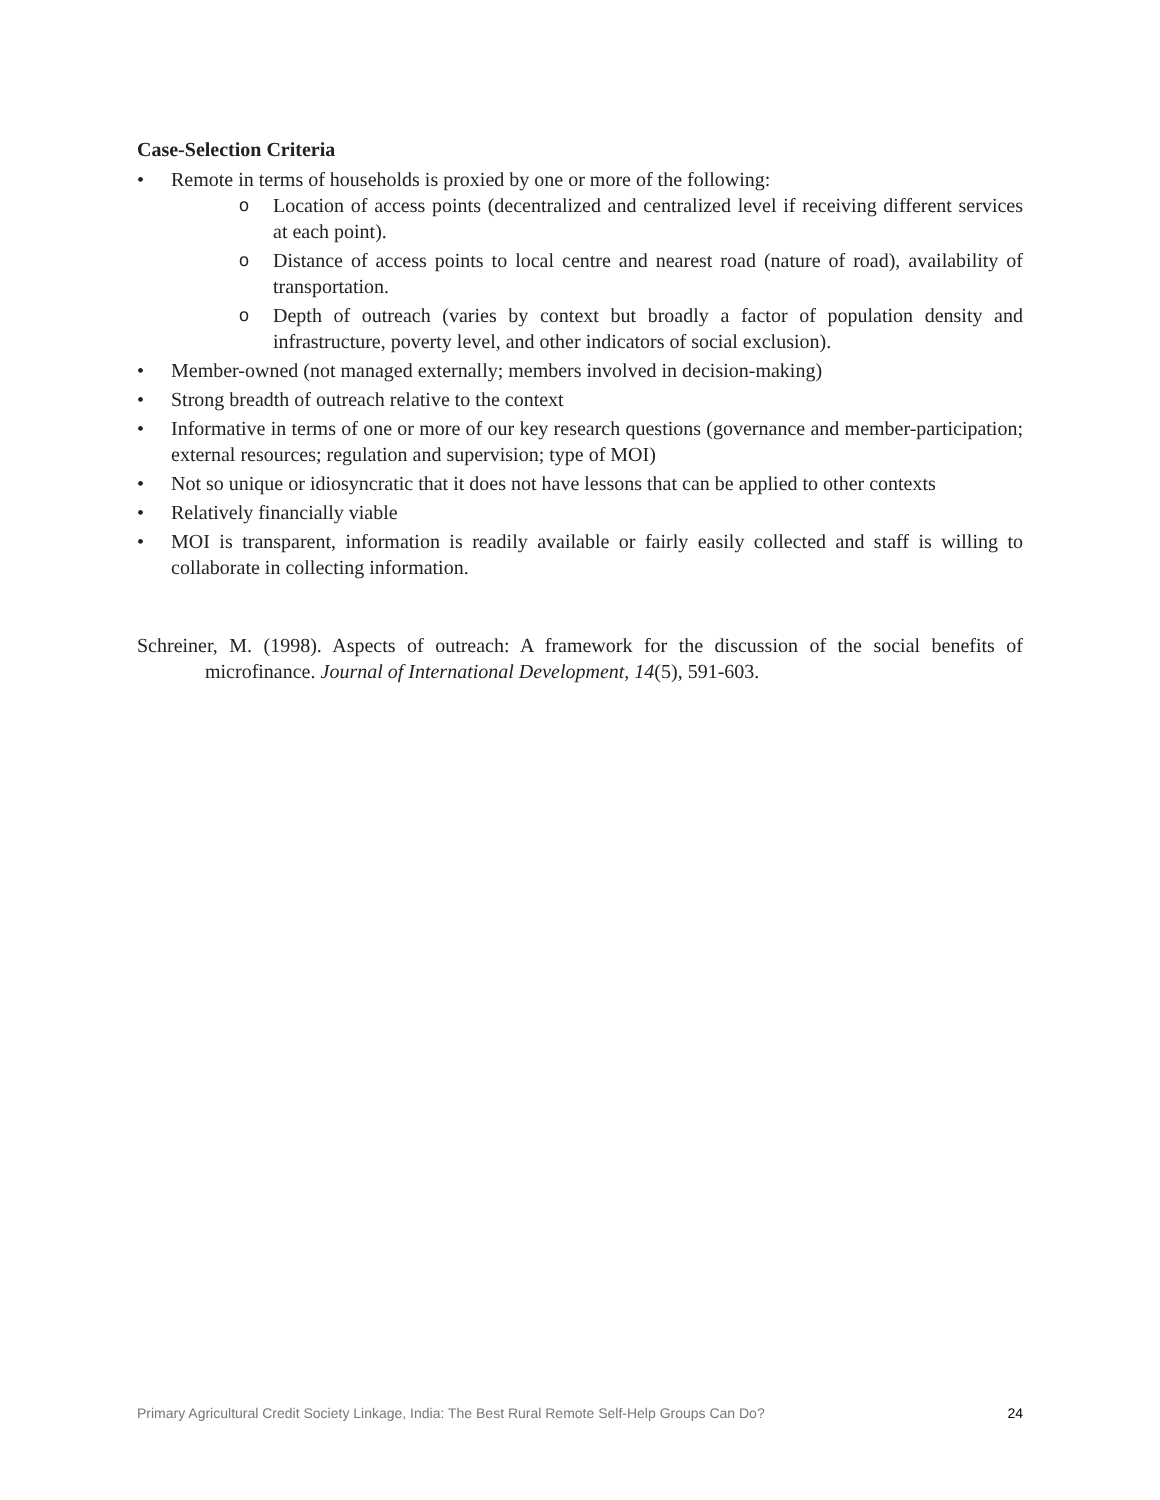Case-Selection Criteria
• Remote in terms of households is proxied by one or more of the following:
o Location of access points (decentralized and centralized level if receiving different services at each point).
o Distance of access points to local centre and nearest road (nature of road), availability of transportation.
o Depth of outreach (varies by context but broadly a factor of population density and infrastructure, poverty level, and other indicators of social exclusion).
• Member-owned (not managed externally; members involved in decision-making)
• Strong breadth of outreach relative to the context
• Informative in terms of one or more of our key research questions (governance and member-participation; external resources; regulation and supervision; type of MOI)
• Not so unique or idiosyncratic that it does not have lessons that can be applied to other contexts
• Relatively financially viable
• MOI is transparent, information is readily available or fairly easily collected and staff is willing to collaborate in collecting information.
Schreiner, M. (1998). Aspects of outreach: A framework for the discussion of the social benefits of microfinance. Journal of International Development, 14(5), 591-603.
Primary Agricultural Credit Society Linkage, India: The Best Rural Remote Self-Help Groups Can Do? 24